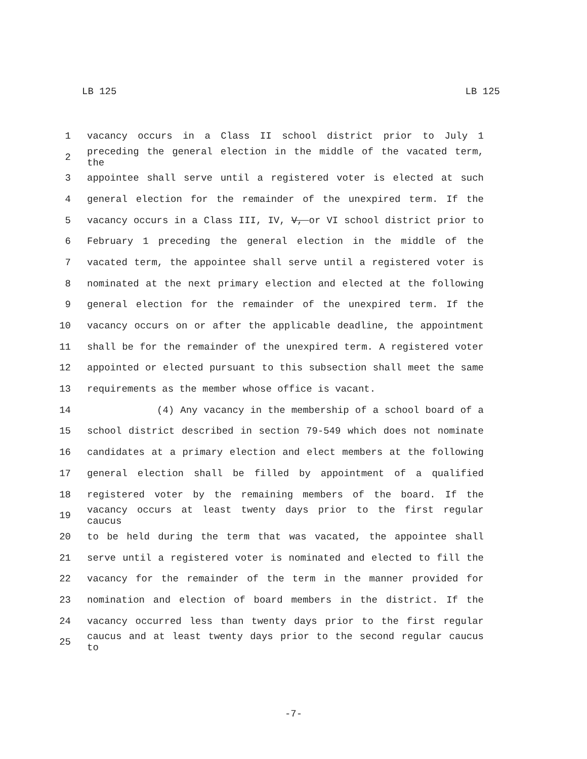LB 125 LB 125
1 vacancy occurs in a Class II school district prior to July 1
2 preceding the general election in the middle of the vacated term, the
3 appointee shall serve until a registered voter is elected at such
4 general election for the remainder of the unexpired term. If the
5 vacancy occurs in a Class III, IV, V, or VI school district prior to
6 February 1 preceding the general election in the middle of the
7 vacated term, the appointee shall serve until a registered voter is
8 nominated at the next primary election and elected at the following
9 general election for the remainder of the unexpired term. If the
10 vacancy occurs on or after the applicable deadline, the appointment
11 shall be for the remainder of the unexpired term. A registered voter
12 appointed or elected pursuant to this subsection shall meet the same
13 requirements as the member whose office is vacant.
14 (4) Any vacancy in the membership of a school board of a
15 school district described in section 79-549 which does not nominate
16 candidates at a primary election and elect members at the following
17 general election shall be filled by appointment of a qualified
18 registered voter by the remaining members of the board. If the
19 vacancy occurs at least twenty days prior to the first regular caucus
20 to be held during the term that was vacated, the appointee shall
21 serve until a registered voter is nominated and elected to fill the
22 vacancy for the remainder of the term in the manner provided for
23 nomination and election of board members in the district. If the
24 vacancy occurred less than twenty days prior to the first regular
25 caucus and at least twenty days prior to the second regular caucus to
-7-